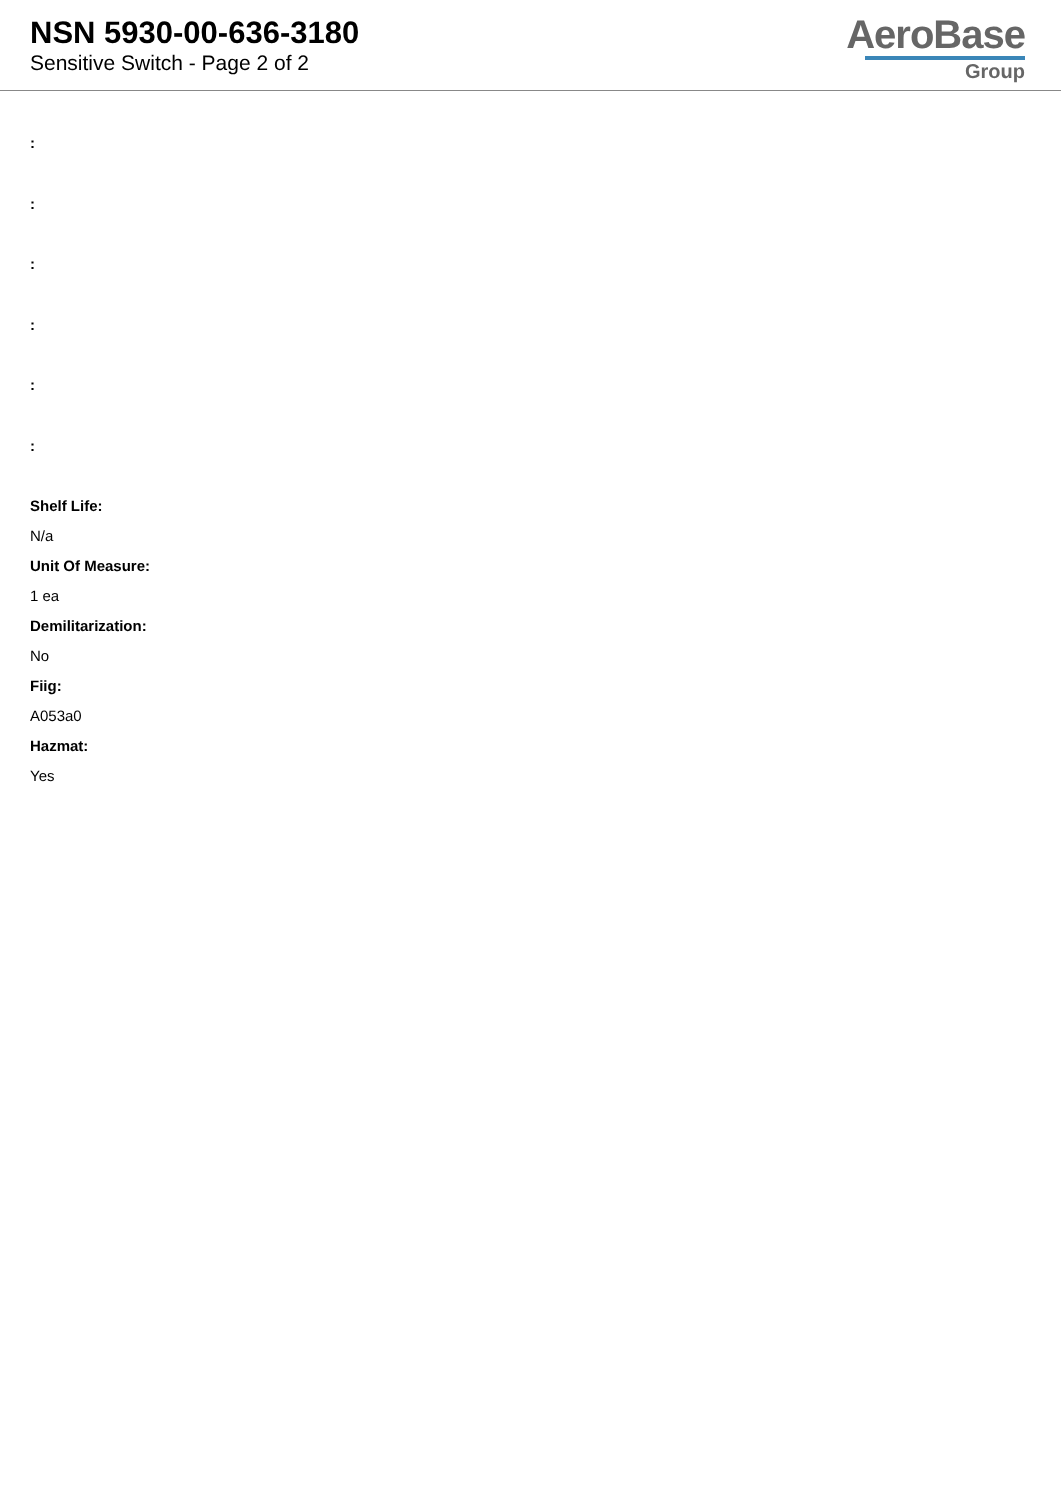NSN 5930-00-636-3180
Sensitive Switch - Page 2 of 2
AeroBase
Group
:
:
:
:
:
:
Shelf Life:
N/a
Unit Of Measure:
1 ea
Demilitarization:
No
Fiig:
A053a0
Hazmat:
Yes